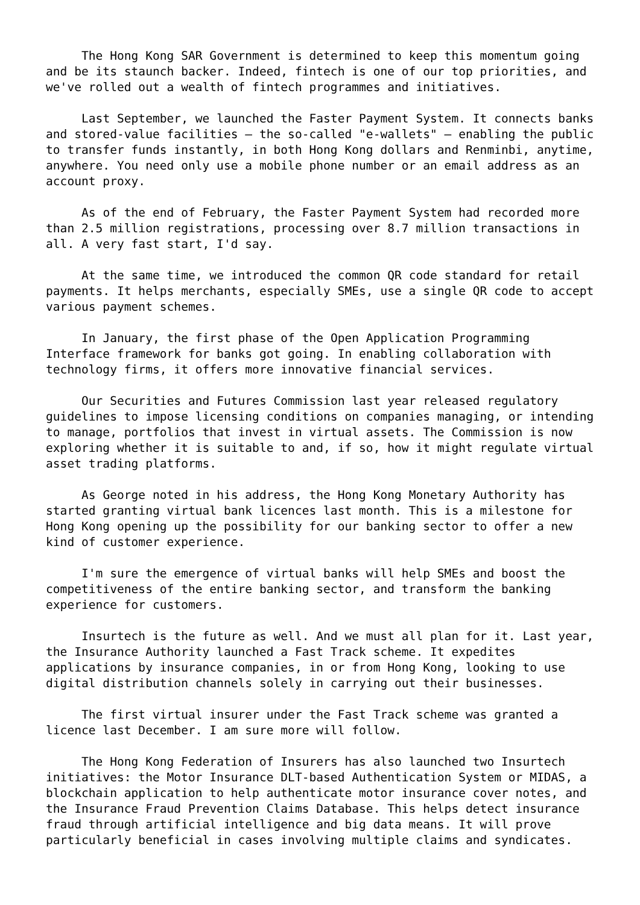The Hong Kong SAR Government is determined to keep this momentum going and be its staunch backer. Indeed, fintech is one of our top priorities, and we've rolled out a wealth of fintech programmes and initiatives.
Last September, we launched the Faster Payment System. It connects banks and stored-value facilities – the so-called "e-wallets" – enabling the public to transfer funds instantly, in both Hong Kong dollars and Renminbi, anytime, anywhere. You need only use a mobile phone number or an email address as an account proxy.
As of the end of February, the Faster Payment System had recorded more than 2.5 million registrations, processing over 8.7 million transactions in all. A very fast start, I'd say.
At the same time, we introduced the common QR code standard for retail payments. It helps merchants, especially SMEs, use a single QR code to accept various payment schemes.
In January, the first phase of the Open Application Programming Interface framework for banks got going. In enabling collaboration with technology firms, it offers more innovative financial services.
Our Securities and Futures Commission last year released regulatory guidelines to impose licensing conditions on companies managing, or intending to manage, portfolios that invest in virtual assets. The Commission is now exploring whether it is suitable to and, if so, how it might regulate virtual asset trading platforms.
As George noted in his address, the Hong Kong Monetary Authority has started granting virtual bank licences last month. This is a milestone for Hong Kong opening up the possibility for our banking sector to offer a new kind of customer experience.
I'm sure the emergence of virtual banks will help SMEs and boost the competitiveness of the entire banking sector, and transform the banking experience for customers.
Insurtech is the future as well. And we must all plan for it. Last year, the Insurance Authority launched a Fast Track scheme. It expedites applications by insurance companies, in or from Hong Kong, looking to use digital distribution channels solely in carrying out their businesses.
The first virtual insurer under the Fast Track scheme was granted a licence last December. I am sure more will follow.
The Hong Kong Federation of Insurers has also launched two Insurtech initiatives: the Motor Insurance DLT-based Authentication System or MIDAS, a blockchain application to help authenticate motor insurance cover notes, and the Insurance Fraud Prevention Claims Database. This helps detect insurance fraud through artificial intelligence and big data means. It will prove particularly beneficial in cases involving multiple claims and syndicates.